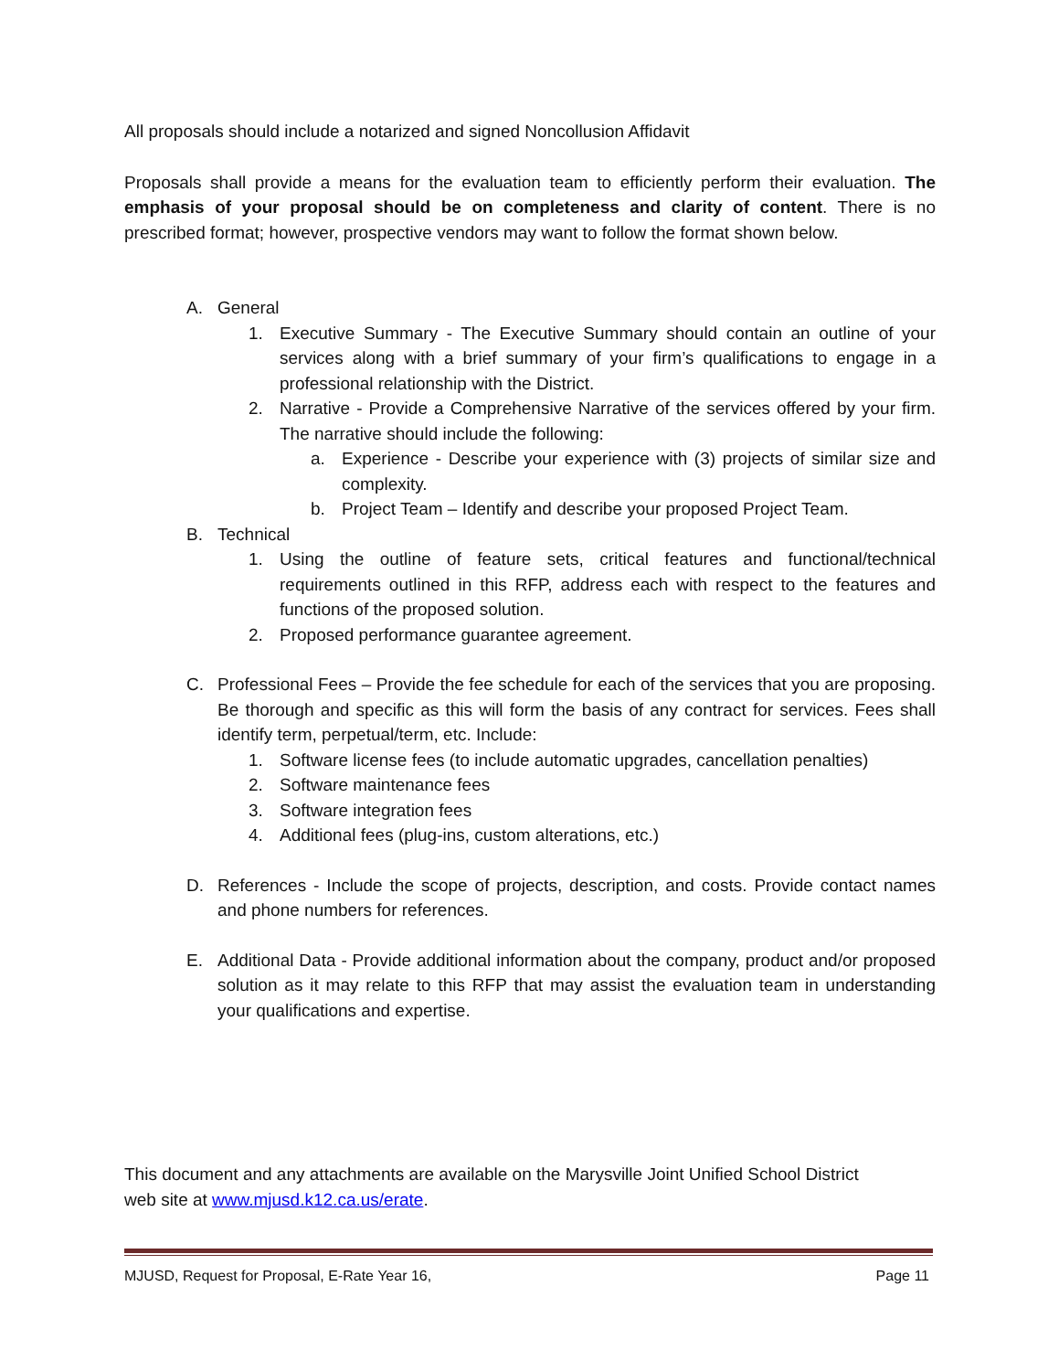All proposals should include a notarized and signed Noncollusion Affidavit
Proposals shall provide a means for the evaluation team to efficiently perform their evaluation. The emphasis of your proposal should be on completeness and clarity of content. There is no prescribed format; however, prospective vendors may want to follow the format shown below.
A. General
1. Executive Summary - The Executive Summary should contain an outline of your services along with a brief summary of your firm’s qualifications to engage in a professional relationship with the District.
2. Narrative - Provide a Comprehensive Narrative of the services offered by your firm. The narrative should include the following:
a. Experience - Describe your experience with (3) projects of similar size and complexity.
b. Project Team – Identify and describe your proposed Project Team.
B. Technical
1. Using the outline of feature sets, critical features and functional/technical requirements outlined in this RFP, address each with respect to the features and functions of the proposed solution.
2. Proposed performance guarantee agreement.
C. Professional Fees – Provide the fee schedule for each of the services that you are proposing. Be thorough and specific as this will form the basis of any contract for services. Fees shall identify term, perpetual/term, etc. Include:
1. Software license fees (to include automatic upgrades, cancellation penalties)
2. Software maintenance fees
3. Software integration fees
4. Additional fees (plug-ins, custom alterations, etc.)
D. References - Include the scope of projects, description, and costs. Provide contact names and phone numbers for references.
E. Additional Data - Provide additional information about the company, product and/or proposed solution as it may relate to this RFP that may assist the evaluation team in understanding your qualifications and expertise.
This document and any attachments are available on the Marysville Joint Unified School District web site at www.mjusd.k12.ca.us/erate.
MJUSD, Request for Proposal, E-Rate Year 16, Page 11